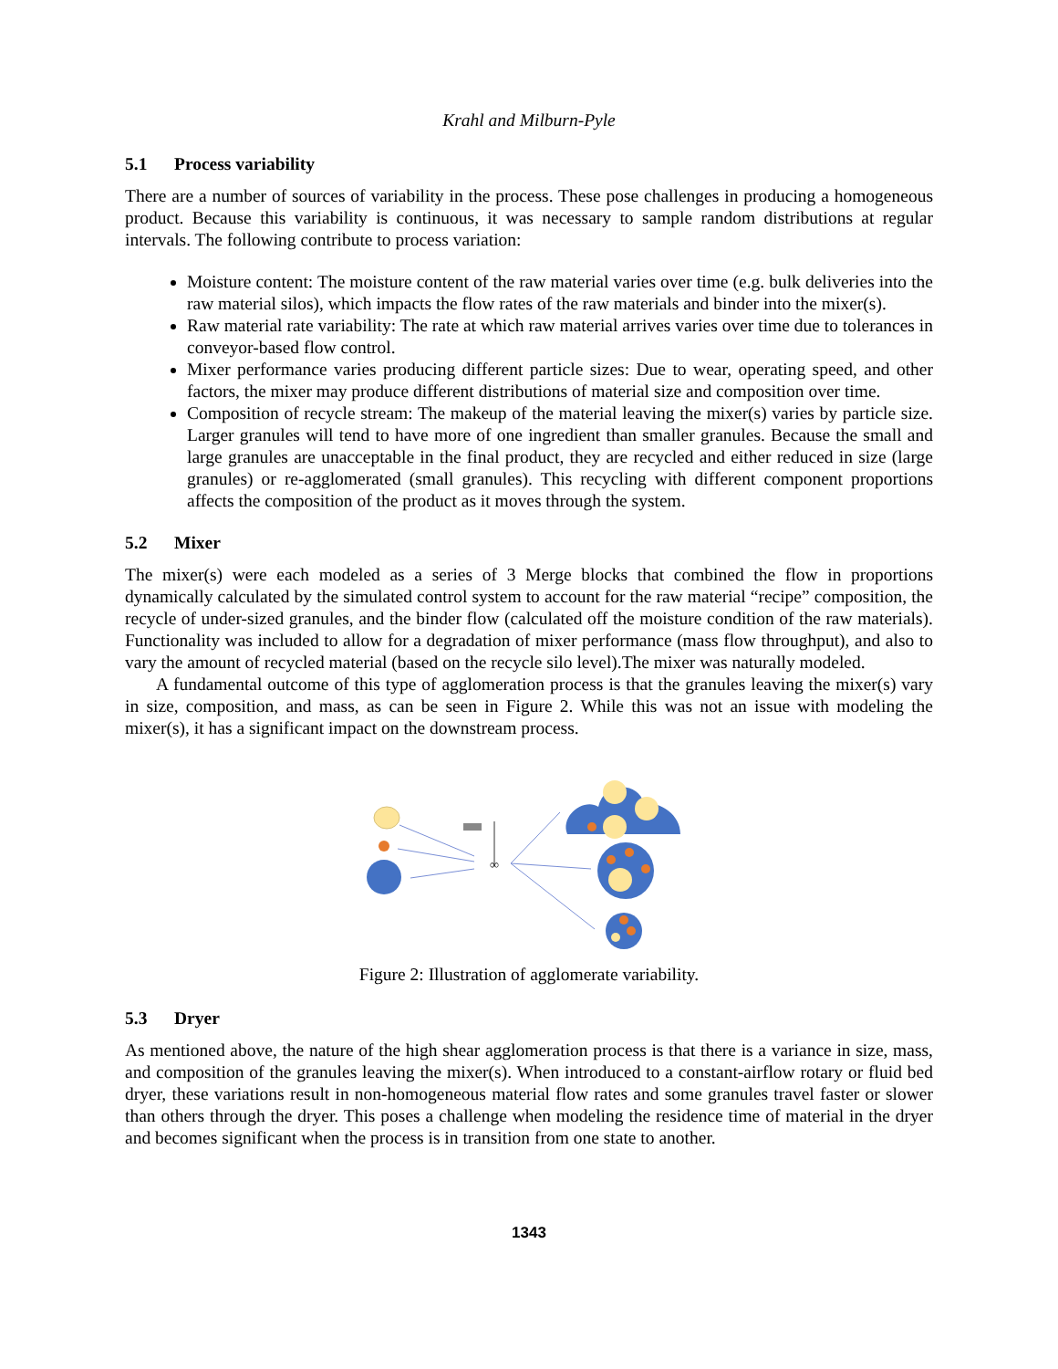Krahl and Milburn-Pyle
5.1 Process variability
There are a number of sources of variability in the process. These pose challenges in producing a homogeneous product. Because this variability is continuous, it was necessary to sample random distributions at regular intervals. The following contribute to process variation:
Moisture content: The moisture content of the raw material varies over time (e.g. bulk deliveries into the raw material silos), which impacts the flow rates of the raw materials and binder into the mixer(s).
Raw material rate variability: The rate at which raw material arrives varies over time due to tolerances in conveyor-based flow control.
Mixer performance varies producing different particle sizes: Due to wear, operating speed, and other factors, the mixer may produce different distributions of material size and composition over time.
Composition of recycle stream: The makeup of the material leaving the mixer(s) varies by particle size. Larger granules will tend to have more of one ingredient than smaller granules. Because the small and large granules are unacceptable in the final product, they are recycled and either reduced in size (large granules) or re-agglomerated (small granules). This recycling with different component proportions affects the composition of the product as it moves through the system.
5.2 Mixer
The mixer(s) were each modeled as a series of 3 Merge blocks that combined the flow in proportions dynamically calculated by the simulated control system to account for the raw material “recipe” composition, the recycle of under-sized granules, and the binder flow (calculated off the moisture condition of the raw materials). Functionality was included to allow for a degradation of mixer performance (mass flow throughput), and also to vary the amount of recycled material (based on the recycle silo level).The mixer was naturally modeled.
A fundamental outcome of this type of agglomeration process is that the granules leaving the mixer(s) vary in size, composition, and mass, as can be seen in Figure 2. While this was not an issue with modeling the mixer(s), it has a significant impact on the downstream process.
∞
Figure 2: Illustration of agglomerate variability.
5.3 Dryer
As mentioned above, the nature of the high shear agglomeration process is that there is a variance in size, mass, and composition of the granules leaving the mixer(s). When introduced to a constant-airflow rotary or fluid bed dryer, these variations result in non-homogeneous material flow rates and some granules travel faster or slower than others through the dryer. This poses a challenge when modeling the residence time of material in the dryer and becomes significant when the process is in transition from one state to another.
1343